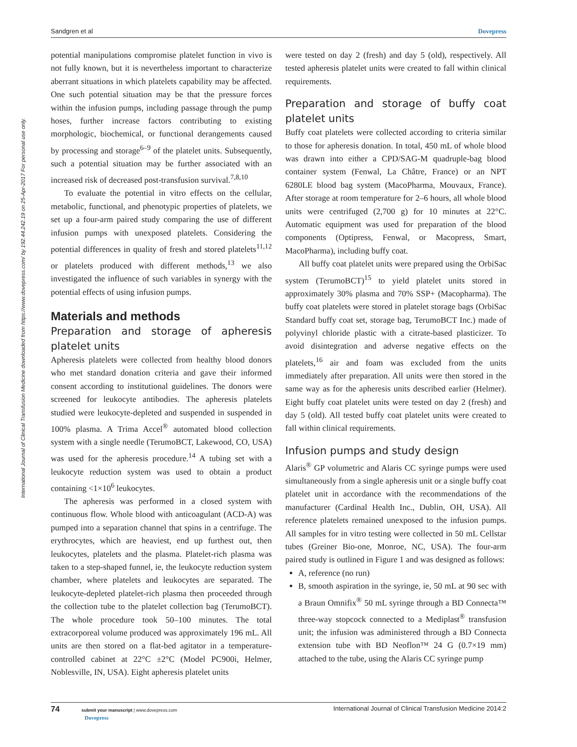Sandgren et al Dovepress
International Journal of Clinical Transfusion Medicine downloaded from https://www.dovepress.com/ by 192.44.242.19 on 25-Apr-2017 For personal use only.
potential manipulations compromise platelet function in vivo is not fully known, but it is nevertheless important to characterize aberrant situations in which platelets capability may be affected. One such potential situation may be that the pressure forces within the infusion pumps, including passage through the pump hoses, further increase factors contributing to existing morphologic, biochemical, or functional derangements caused by processing and storage<sup>6–9</sup> of the platelet units. Subsequently, such a potential situation may be further associated with an increased risk of decreased post-transfusion survival.<sup>7,8,10</sup>
To evaluate the potential in vitro effects on the cellular, metabolic, functional, and phenotypic properties of platelets, we set up a four-arm paired study comparing the use of different infusion pumps with unexposed platelets. Considering the potential differences in quality of fresh and stored platelets<sup>11,12</sup> or platelets produced with different methods,<sup>13</sup> we also investigated the influence of such variables in synergy with the potential effects of using infusion pumps.
Materials and methods
Preparation and storage of apheresis platelet units
Apheresis platelets were collected from healthy blood donors who met standard donation criteria and gave their informed consent according to institutional guidelines. The donors were screened for leukocyte antibodies. The apheresis platelets studied were leukocyte-depleted and suspended in suspended in 100% plasma. A Trima Accel<sup>®</sup> automated blood collection system with a single needle (TerumoBCT, Lakewood, CO, USA) was used for the apheresis procedure.<sup>14</sup> A tubing set with a leukocyte reduction system was used to obtain a product containing <1×10<sup>6</sup> leukocytes.
The apheresis was performed in a closed system with continuous flow. Whole blood with anticoagulant (ACD-A) was pumped into a separation channel that spins in a centrifuge. The erythrocytes, which are heaviest, end up furthest out, then leukocytes, platelets and the plasma. Platelet-rich plasma was taken to a step-shaped funnel, ie, the leukocyte reduction system chamber, where platelets and leukocytes are separated. The leukocyte-depleted platelet-rich plasma then proceeded through the collection tube to the platelet collection bag (TerumoBCT). The whole procedure took 50–100 minutes. The total extracorporeal volume produced was approximately 196 mL. All units are then stored on a flat-bed agitator in a temperature-controlled cabinet at 22°C ±2°C (Model PC900i, Helmer, Noblesville, IN, USA). Eight apheresis platelet units
were tested on day 2 (fresh) and day 5 (old), respectively. All tested apheresis platelet units were created to fall within clinical requirements.
Preparation and storage of buffy coat platelet units
Buffy coat platelets were collected according to criteria similar to those for apheresis donation. In total, 450 mL of whole blood was drawn into either a CPD/SAG-M quadruple-bag blood container system (Fenwal, La Châtre, France) or an NPT 6280LE blood bag system (MacoPharma, Mouvaux, France). After storage at room temperature for 2–6 hours, all whole blood units were centrifuged (2,700 g) for 10 minutes at 22°C. Automatic equipment was used for preparation of the blood components (Optipress, Fenwal, or Macopress, Smart, MacoPharma), including buffy coat.
All buffy coat platelet units were prepared using the OrbiSac system (TerumoBCT)<sup>15</sup> to yield platelet units stored in approximately 30% plasma and 70% SSP+ (Macopharma). The buffy coat platelets were stored in platelet storage bags (OrbiSac Standard buffy coat set, storage bag, TerumoBCT Inc.) made of polyvinyl chloride plastic with a citrate-based plasticizer. To avoid disintegration and adverse negative effects on the platelets,<sup>16</sup> air and foam was excluded from the units immediately after preparation. All units were then stored in the same way as for the apheresis units described earlier (Helmer). Eight buffy coat platelet units were tested on day 2 (fresh) and day 5 (old). All tested buffy coat platelet units were created to fall within clinical requirements.
Infusion pumps and study design
Alaris<sup>®</sup> GP volumetric and Alaris CC syringe pumps were used simultaneously from a single apheresis unit or a single buffy coat platelet unit in accordance with the recommendations of the manufacturer (Cardinal Health Inc., Dublin, OH, USA). All reference platelets remained unexposed to the infusion pumps. All samples for in vitro testing were collected in 50 mL Cellstar tubes (Greiner Bio-one, Monroe, NC, USA). The four-arm paired study is outlined in Figure 1 and was designed as follows:
A, reference (no run)
B, smooth aspiration in the syringe, ie, 50 mL at 90 sec with a Braun Omnifix<sup>®</sup> 50 mL syringe through a BD Connecta™ three-way stopcock connected to a Mediplast<sup>®</sup> transfusion unit; the infusion was administered through a BD Connecta extension tube with BD Neoflon™ 24 G (0.7×19 mm) attached to the tube, using the Alaris CC syringe pump
74 submit your manuscript | www.dovepress.com
Dovepress
International Journal of Clinical Transfusion Medicine 2014:2